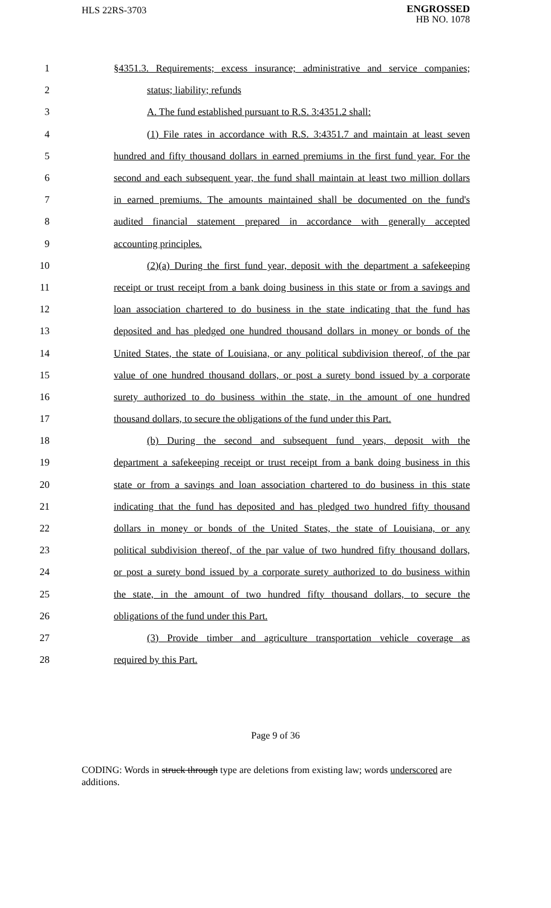HLS 22RS-3703
ENGROSSED
HB NO. 1078
1 §4351.3. Requirements; excess insurance; administrative and service companies;
2 status; liability; refunds
3 A. The fund established pursuant to R.S. 3:4351.2 shall:
4 (1) File rates in accordance with R.S. 3:4351.7 and maintain at least seven
5 hundred and fifty thousand dollars in earned premiums in the first fund year. For the
6 second and each subsequent year, the fund shall maintain at least two million dollars
7 in earned premiums. The amounts maintained shall be documented on the fund's
8 audited financial statement prepared in accordance with generally accepted
9 accounting principles.
10 (2)(a) During the first fund year, deposit with the department a safekeeping
11 receipt or trust receipt from a bank doing business in this state or from a savings and
12 loan association chartered to do business in the state indicating that the fund has
13 deposited and has pledged one hundred thousand dollars in money or bonds of the
14 United States, the state of Louisiana, or any political subdivision thereof, of the par
15 value of one hundred thousand dollars, or post a surety bond issued by a corporate
16 surety authorized to do business within the state, in the amount of one hundred
17 thousand dollars, to secure the obligations of the fund under this Part.
18 (b) During the second and subsequent fund years, deposit with the
19 department a safekeeping receipt or trust receipt from a bank doing business in this
20 state or from a savings and loan association chartered to do business in this state
21 indicating that the fund has deposited and has pledged two hundred fifty thousand
22 dollars in money or bonds of the United States, the state of Louisiana, or any
23 political subdivision thereof, of the par value of two hundred fifty thousand dollars,
24 or post a surety bond issued by a corporate surety authorized to do business within
25 the state, in the amount of two hundred fifty thousand dollars, to secure the
26 obligations of the fund under this Part.
27 (3) Provide timber and agriculture transportation vehicle coverage as
28 required by this Part.
Page 9 of 36
CODING: Words in struck through type are deletions from existing law; words underscored are additions.